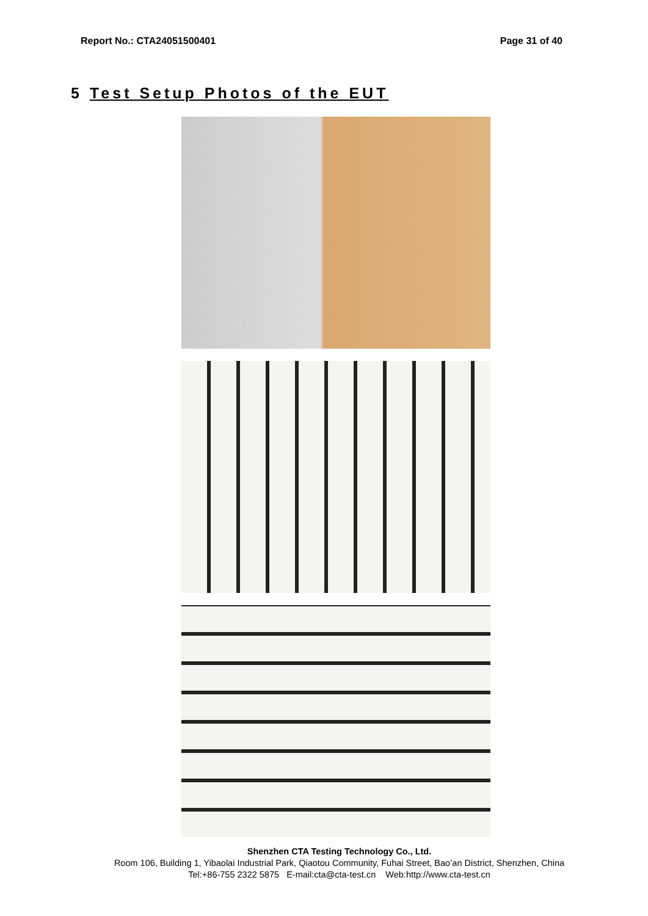Report No.: CTA24051500401 Page 31 of 40
5 Test Setup Photos of the EUT
Shenzhen CTA Testing Technology Co., Ltd.
Room 106, Building 1, Yibaolai Industrial Park, Qiaotou Community, Fuhai Street, Bao’an District, Shenzhen, China
Tel:+86-755 2322 5875 E-mail:cta@cta-test.cn Web:http://www.cta-test.cn